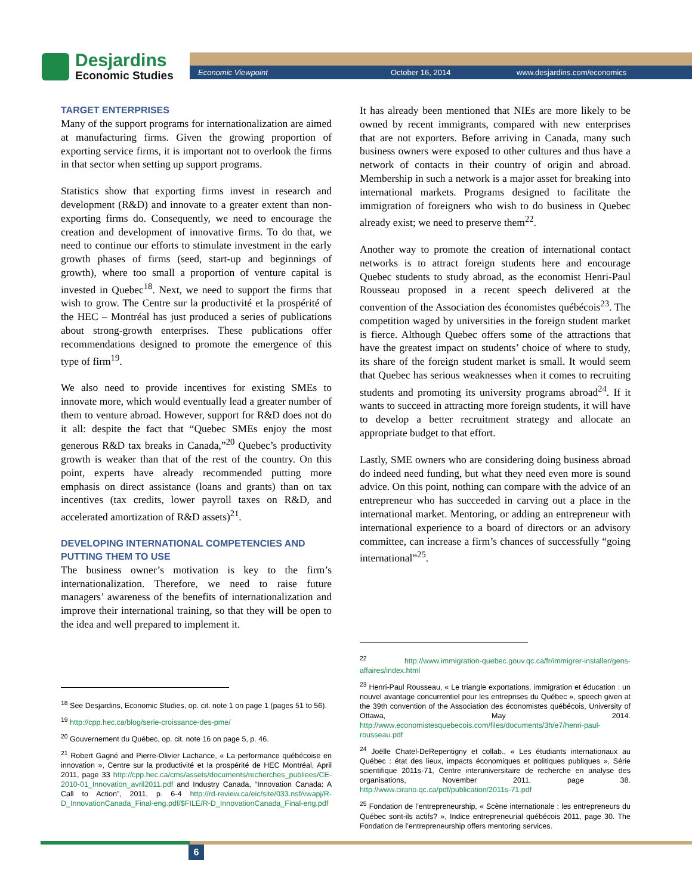Desjardins
Economic Studies
Economic Viewpoint October 16, 2014 www.desjardins.com/economics
TARGET ENTERPRISES
Many of the support programs for internationalization are aimed at manufacturing firms. Given the growing proportion of exporting service firms, it is important not to overlook the firms in that sector when setting up support programs.
Statistics show that exporting firms invest in research and development (R&D) and innovate to a greater extent than non-exporting firms do. Consequently, we need to encourage the creation and development of innovative firms. To do that, we need to continue our efforts to stimulate investment in the early growth phases of firms (seed, start-up and beginnings of growth), where too small a proportion of venture capital is invested in Quebec<sup>18</sup>. Next, we need to support the firms that wish to grow. The Centre sur la productivité et la prospérité of the HEC – Montréal has just produced a series of publications about strong-growth enterprises. These publications offer recommendations designed to promote the emergence of this type of firm<sup>19</sup>.
We also need to provide incentives for existing SMEs to innovate more, which would eventually lead a greater number of them to venture abroad. However, support for R&D does not do it all: despite the fact that “Quebec SMEs enjoy the most generous R&D tax breaks in Canada,”<sup>20</sup> Quebec’s productivity growth is weaker than that of the rest of the country. On this point, experts have already recommended putting more emphasis on direct assistance (loans and grants) than on tax incentives (tax credits, lower payroll taxes on R&D, and accelerated amortization of R&D assets)<sup>21</sup>.
DEVELOPING INTERNATIONAL COMPETENCIES AND PUTTING THEM TO USE
The business owner’s motivation is key to the firm’s internationalization. Therefore, we need to raise future managers’ awareness of the benefits of internationalization and improve their international training, so that they will be open to the idea and well prepared to implement it.
<sup>18</sup> See Desjardins, Economic Studies, op. cit. note 1 on page 1 (pages 51 to 56).
<sup>19</sup> http://cpp.hec.ca/blog/serie-croissance-des-pme/
<sup>20</sup> Gouvernement du Québec, op. cit. note 16 on page 5, p. 46.
<sup>21</sup> Robert Gagné and Pierre-Olivier Lachance, « La performance québécoise en innovation », Centre sur la productivité et la prospérité de HEC Montréal, April 2011, page 33 http://cpp.hec.ca/cms/assets/documents/recherches_publiees/CE-2010-01_Innovation_avril2011.pdf and Industry Canada, “Innovation Canada: A Call to Action”, 2011, p. 6-4 http://rd-review.ca/eic/site/033.nsf/vwapj/R-D_InnovationCanada_Final-eng.pdf/$FILE/R-D_InnovationCanada_Final-eng.pdf
It has already been mentioned that NIEs are more likely to be owned by recent immigrants, compared with new enterprises that are not exporters. Before arriving in Canada, many such business owners were exposed to other cultures and thus have a network of contacts in their country of origin and abroad. Membership in such a network is a major asset for breaking into international markets. Programs designed to facilitate the immigration of foreigners who wish to do business in Quebec already exist; we need to preserve them<sup>22</sup>.
Another way to promote the creation of international contact networks is to attract foreign students here and encourage Quebec students to study abroad, as the economist Henri-Paul Rousseau proposed in a recent speech delivered at the convention of the Association des économistes québécois<sup>23</sup>. The competition waged by universities in the foreign student market is fierce. Although Quebec offers some of the attractions that have the greatest impact on students’ choice of where to study, its share of the foreign student market is small. It would seem that Quebec has serious weaknesses when it comes to recruiting students and promoting its university programs abroad<sup>24</sup>. If it wants to succeed in attracting more foreign students, it will have to develop a better recruitment strategy and allocate an appropriate budget to that effort.
Lastly, SME owners who are considering doing business abroad do indeed need funding, but what they need even more is sound advice. On this point, nothing can compare with the advice of an entrepreneur who has succeeded in carving out a place in the international market. Mentoring, or adding an entrepreneur with international experience to a board of directors or an advisory committee, can increase a firm’s chances of successfully “going international”<sup>25</sup>.
<sup>22</sup> http://www.immigration-quebec.gouv.qc.ca/fr/immigrer-installer/gens-affaires/index.html
<sup>23</sup> Henri-Paul Rousseau, « Le triangle exportations, immigration et éducation : un nouvel avantage concurrentiel pour les entreprises du Québec », speech given at the 39th convention of the Association des économistes québécois, University of Ottawa, May 2014. http://www.economistesquebecois.com/files/documents/3h/e7/henri-paul-rousseau.pdf
<sup>24</sup> Joëlle Chatel-DeRepentigny et collab., « Les étudiants internationaux au Québec : état des lieux, impacts économiques et politiques publiques », Série scientifique 2011s-71, Centre interuniversitaire de recherche en analyse des organisations, November 2011, page 38. http://www.cirano.qc.ca/pdf/publication/2011s-71.pdf
<sup>25</sup> Fondation de l’entrepreneurship, « Scène internationale : les entrepreneurs du Québec sont-ils actifs? », Indice entrepreneurial québécois 2011, page 30. The Fondation de l’entrepreneurship offers mentoring services.
6